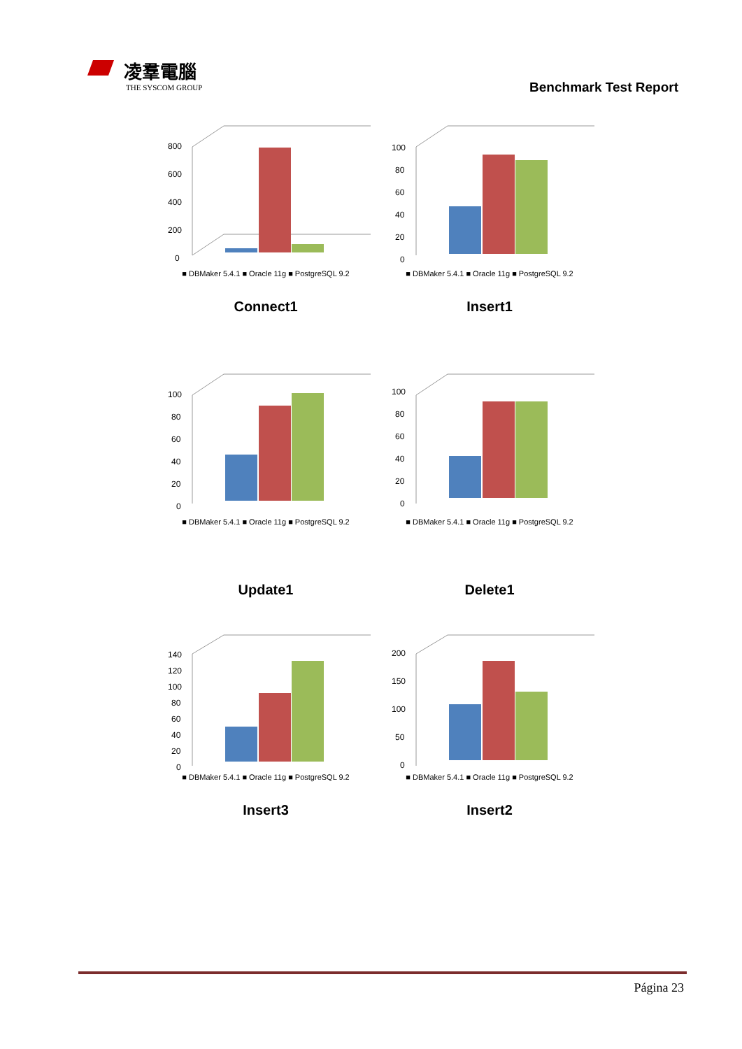凌羣電腦
THE SYSCOM GROUP
Benchmark Test Report
800
600
400
200
0
■ DBMaker 5.4.1 ■ Oracle 11g ■ PostgreSQL 9.2
Connect1
100
80
60
40
20
0
■ DBMaker 5.4.1 ■ Oracle 11g ■ PostgreSQL 9.2
Insert1
100
80
60
40
20
0
■ DBMaker 5.4.1 ■ Oracle 11g ■ PostgreSQL 9.2
Update1
100
80
60
40
20
0
■ DBMaker 5.4.1 ■ Oracle 11g ■ PostgreSQL 9.2
Delete1
140
120
100
80
60
40
20
0
■ DBMaker 5.4.1 ■ Oracle 11g ■ PostgreSQL 9.2
Insert3
200
150
100
50
0
■ DBMaker 5.4.1 ■ Oracle 11g ■ PostgreSQL 9.2
Insert2
Página 23